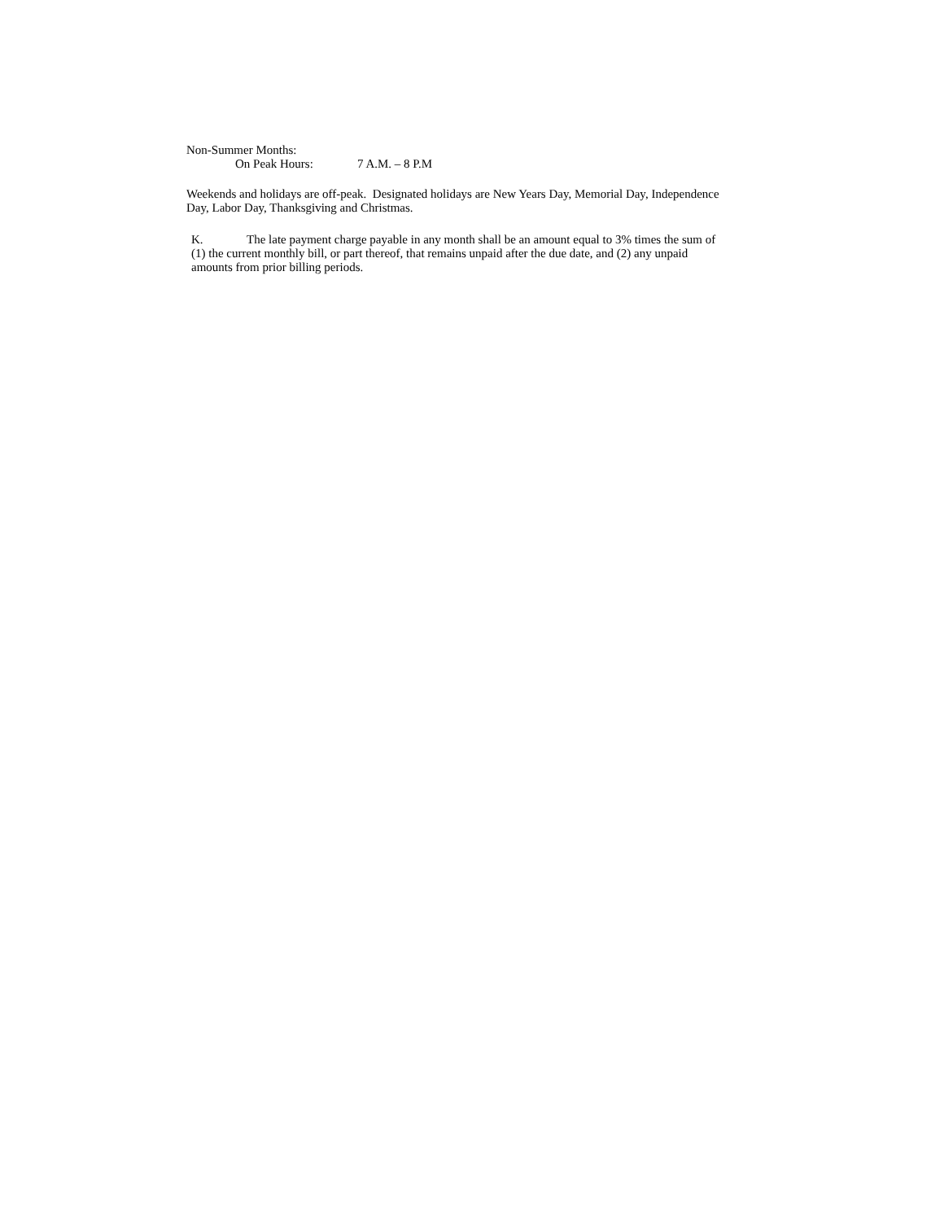Non-Summer Months:
On Peak Hours: 7 A.M. – 8 P.M
Weekends and holidays are off-peak. Designated holidays are New Years Day, Memorial Day, Independence Day, Labor Day, Thanksgiving and Christmas.
K. The late payment charge payable in any month shall be an amount equal to 3% times the sum of (1) the current monthly bill, or part thereof, that remains unpaid after the due date, and (2) any unpaid amounts from prior billing periods.